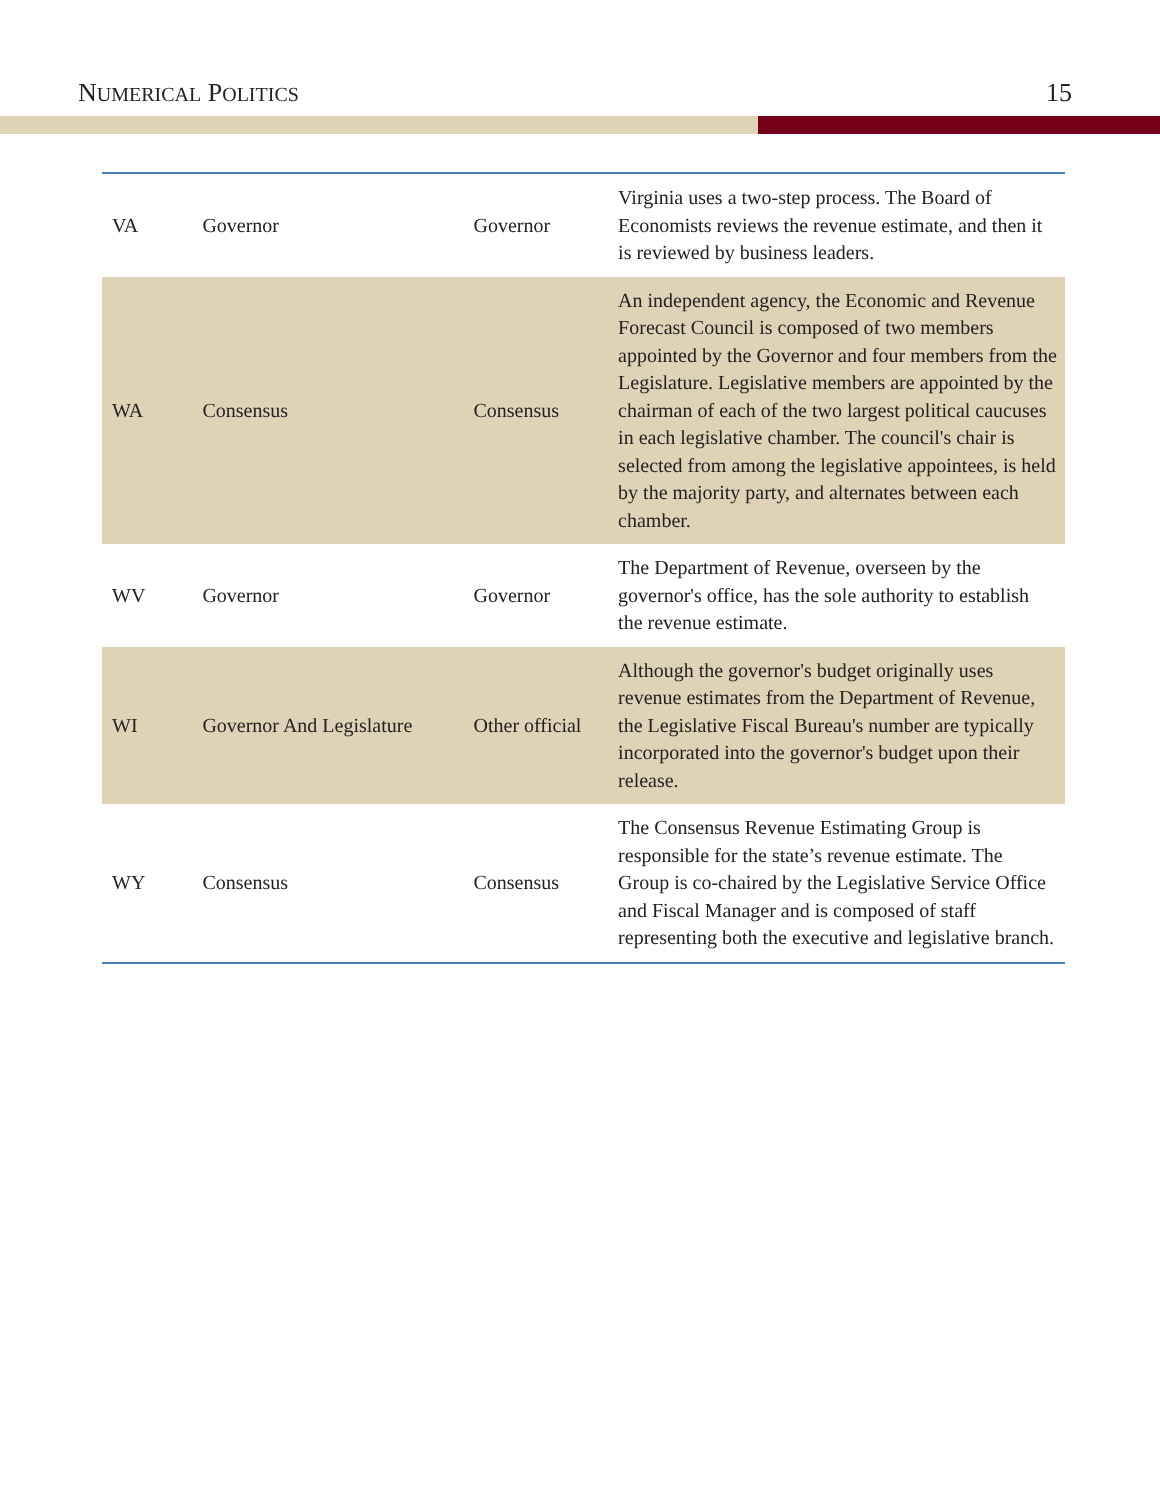NUMERICAL POLITICS 15
| VA | Governor | Governor | Virginia uses a two-step process. The Board of Economists reviews the revenue estimate, and then it is reviewed by business leaders. |
| WA | Consensus | Consensus | An independent agency, the Economic and Revenue Forecast Council is composed of two members appointed by the Governor and four members from the Legislature. Legislative members are appointed by the chairman of each of the two largest political caucuses in each legislative chamber. The council's chair is selected from among the legislative appointees, is held by the majority party, and alternates between each chamber. |
| WV | Governor | Governor | The Department of Revenue, overseen by the governor's office, has the sole authority to establish the revenue estimate. |
| WI | Governor And Legislature | Other official | Although the governor's budget originally uses revenue estimates from the Department of Revenue, the Legislative Fiscal Bureau's number are typically incorporated into the governor's budget upon their release. |
| WY | Consensus | Consensus | The Consensus Revenue Estimating Group is responsible for the state’s revenue estimate. The Group is co-chaired by the Legislative Service Office and Fiscal Manager and is composed of staff representing both the executive and legislative branch. |